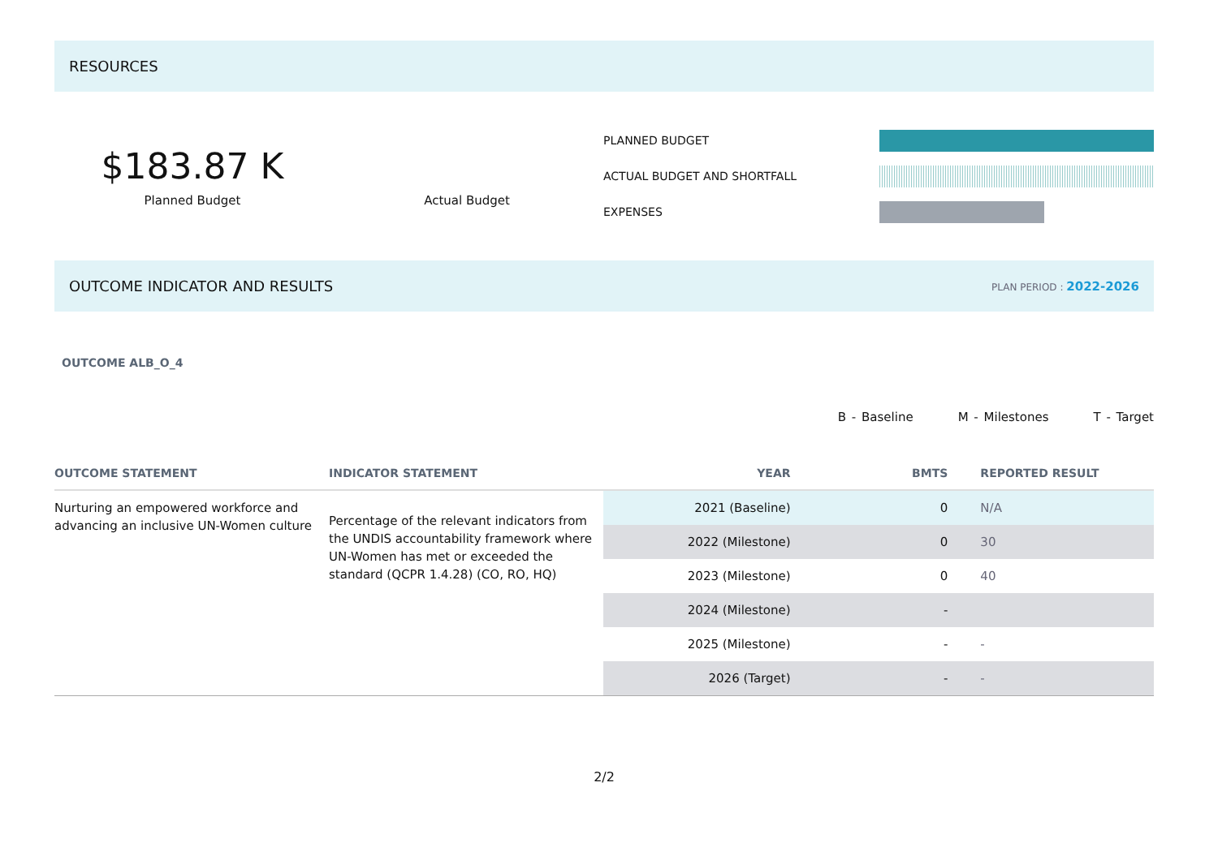RESOURCES
$183.87 K
Planned Budget
Actual Budget
PLANNED BUDGET
ACTUAL BUDGET AND SHORTFALL
EXPENSES
OUTCOME INDICATOR AND RESULTS PLAN PERIOD : 2022-2026
OUTCOME ALB_O_4
B - Baseline M - Milestones T - Target
| OUTCOME STATEMENT | INDICATOR STATEMENT | YEAR | BMTS | REPORTED RESULT |
| --- | --- | --- | --- | --- |
| Nurturing an empowered workforce and advancing an inclusive UN-Women culture | Percentage of the relevant indicators from the UNDIS accountability framework where UN-Women has met or exceeded the standard (QCPR 1.4.28) (CO, RO, HQ) | 2021 (Baseline) | 0 | N/A |
| | | 2022 (Milestone) | 0 | 30 |
| | | 2023 (Milestone) | 0 | 40 |
| | | 2024 (Milestone) | - | |
| | | 2025 (Milestone) | - | - |
| | | 2026 (Target) | - | - |
2/2